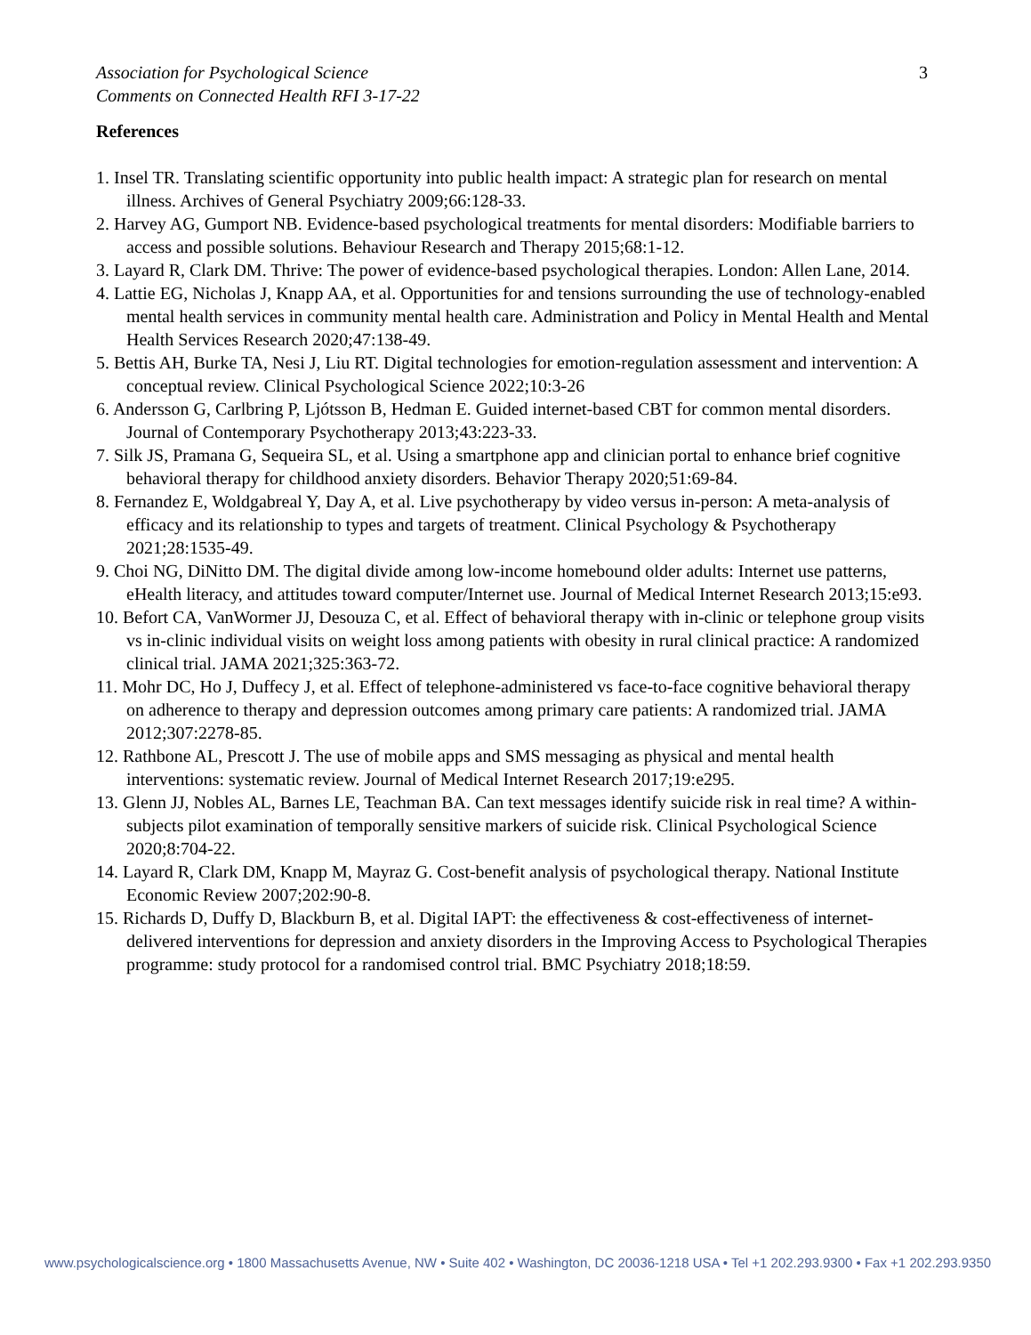3
Association for Psychological Science
Comments on Connected Health RFI 3-17-22
References
1. Insel TR. Translating scientific opportunity into public health impact: A strategic plan for research on mental illness. Archives of General Psychiatry 2009;66:128-33.
2. Harvey AG, Gumport NB. Evidence-based psychological treatments for mental disorders: Modifiable barriers to access and possible solutions. Behaviour Research and Therapy 2015;68:1-12.
3. Layard R, Clark DM. Thrive: The power of evidence-based psychological therapies. London: Allen Lane, 2014.
4. Lattie EG, Nicholas J, Knapp AA, et al. Opportunities for and tensions surrounding the use of technology-enabled mental health services in community mental health care. Administration and Policy in Mental Health and Mental Health Services Research 2020;47:138-49.
5. Bettis AH, Burke TA, Nesi J, Liu RT. Digital technologies for emotion-regulation assessment and intervention: A conceptual review. Clinical Psychological Science 2022;10:3-26
6. Andersson G, Carlbring P, Ljótsson B, Hedman E. Guided internet-based CBT for common mental disorders. Journal of Contemporary Psychotherapy 2013;43:223-33.
7. Silk JS, Pramana G, Sequeira SL, et al. Using a smartphone app and clinician portal to enhance brief cognitive behavioral therapy for childhood anxiety disorders. Behavior Therapy 2020;51:69-84.
8. Fernandez E, Woldgabreal Y, Day A, et al. Live psychotherapy by video versus in-person: A meta-analysis of efficacy and its relationship to types and targets of treatment. Clinical Psychology & Psychotherapy 2021;28:1535-49.
9. Choi NG, DiNitto DM. The digital divide among low-income homebound older adults: Internet use patterns, eHealth literacy, and attitudes toward computer/Internet use. Journal of Medical Internet Research 2013;15:e93.
10. Befort CA, VanWormer JJ, Desouza C, et al. Effect of behavioral therapy with in-clinic or telephone group visits vs in-clinic individual visits on weight loss among patients with obesity in rural clinical practice: A randomized clinical trial. JAMA 2021;325:363-72.
11. Mohr DC, Ho J, Duffecy J, et al. Effect of telephone-administered vs face-to-face cognitive behavioral therapy on adherence to therapy and depression outcomes among primary care patients: A randomized trial. JAMA 2012;307:2278-85.
12. Rathbone AL, Prescott J. The use of mobile apps and SMS messaging as physical and mental health interventions: systematic review. Journal of Medical Internet Research 2017;19:e295.
13. Glenn JJ, Nobles AL, Barnes LE, Teachman BA. Can text messages identify suicide risk in real time? A within-subjects pilot examination of temporally sensitive markers of suicide risk. Clinical Psychological Science 2020;8:704-22.
14. Layard R, Clark DM, Knapp M, Mayraz G. Cost-benefit analysis of psychological therapy. National Institute Economic Review 2007;202:90-8.
15. Richards D, Duffy D, Blackburn B, et al. Digital IAPT: the effectiveness & cost-effectiveness of internet-delivered interventions for depression and anxiety disorders in the Improving Access to Psychological Therapies programme: study protocol for a randomised control trial. BMC Psychiatry 2018;18:59.
www.psychologicalscience.org • 1800 Massachusetts Avenue, NW • Suite 402 • Washington, DC 20036-1218 USA • Tel +1 202.293.9300 • Fax +1 202.293.9350